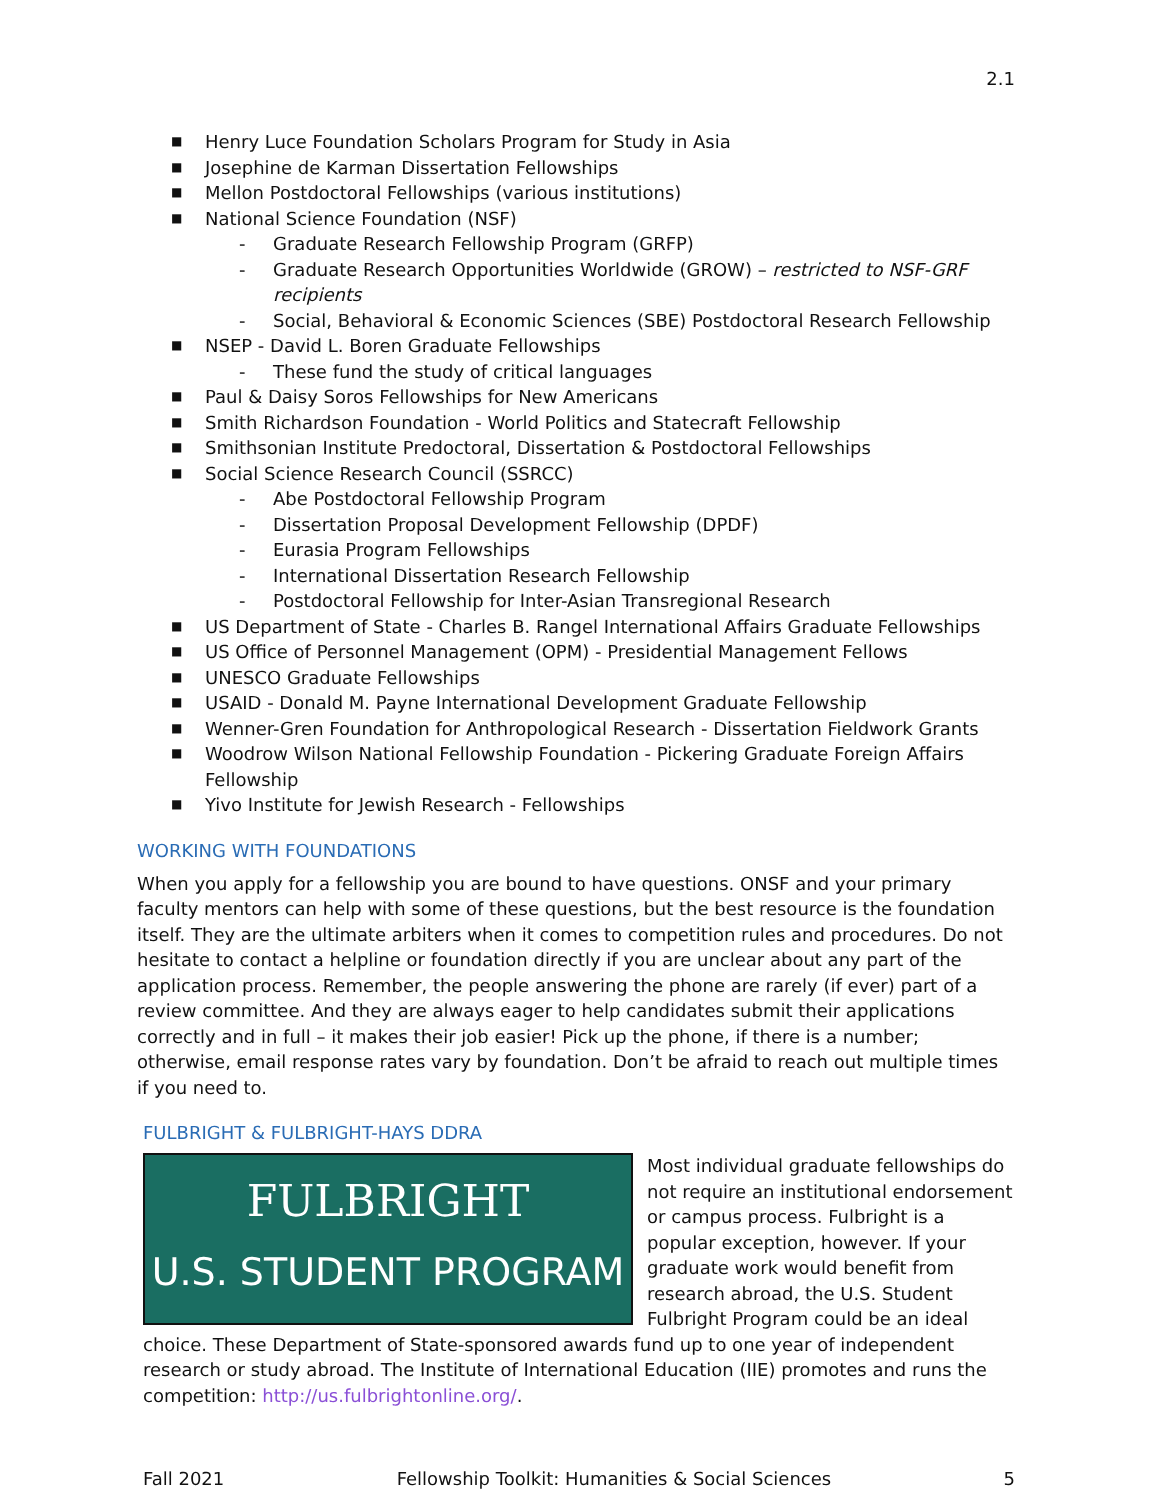2.1
■ Henry Luce Foundation Scholars Program for Study in Asia
■ Josephine de Karman Dissertation Fellowships
■ Mellon Postdoctoral Fellowships (various institutions)
■ National Science Foundation (NSF)
- Graduate Research Fellowship Program (GRFP)
- Graduate Research Opportunities Worldwide (GROW) – restricted to NSF-GRF recipients
- Social, Behavioral & Economic Sciences (SBE) Postdoctoral Research Fellowship
■ NSEP - David L. Boren Graduate Fellowships
- These fund the study of critical languages
■ Paul & Daisy Soros Fellowships for New Americans
■ Smith Richardson Foundation - World Politics and Statecraft Fellowship
■ Smithsonian Institute Predoctoral, Dissertation & Postdoctoral Fellowships
■ Social Science Research Council (SSRCC)
- Abe Postdoctoral Fellowship Program
- Dissertation Proposal Development Fellowship (DPDF)
- Eurasia Program Fellowships
- International Dissertation Research Fellowship
- Postdoctoral Fellowship for Inter-Asian Transregional Research
■ US Department of State - Charles B. Rangel International Affairs Graduate Fellowships
■ US Office of Personnel Management (OPM) - Presidential Management Fellows
■ UNESCO Graduate Fellowships
■ USAID - Donald M. Payne International Development Graduate Fellowship
■ Wenner-Gren Foundation for Anthropological Research - Dissertation Fieldwork Grants
■ Woodrow Wilson National Fellowship Foundation - Pickering Graduate Foreign Affairs Fellowship
■ Yivo Institute for Jewish Research - Fellowships
WORKING WITH FOUNDATIONS
When you apply for a fellowship you are bound to have questions. ONSF and your primary faculty mentors can help with some of these questions, but the best resource is the foundation itself. They are the ultimate arbiters when it comes to competition rules and procedures. Do not hesitate to contact a helpline or foundation directly if you are unclear about any part of the application process. Remember, the people answering the phone are rarely (if ever) part of a review committee. And they are always eager to help candidates submit their applications correctly and in full – it makes their job easier! Pick up the phone, if there is a number; otherwise, email response rates vary by foundation. Don’t be afraid to reach out multiple times if you need to.
FULBRIGHT & FULBRIGHT-HAYS DDRA
FULBRIGHT
U.S. STUDENT PROGRAM
Most individual graduate fellowships do not require an institutional endorsement or campus process. Fulbright is a popular exception, however. If your graduate work would benefit from research abroad, the U.S. Student Fulbright Program could be an ideal choice. These Department of State-sponsored awards fund up to one year of independent research or study abroad. The Institute of International Education (IIE) promotes and runs the competition: http://us.fulbrightonline.org/.
Fall 2021 Fellowship Toolkit: Humanities & Social Sciences 5